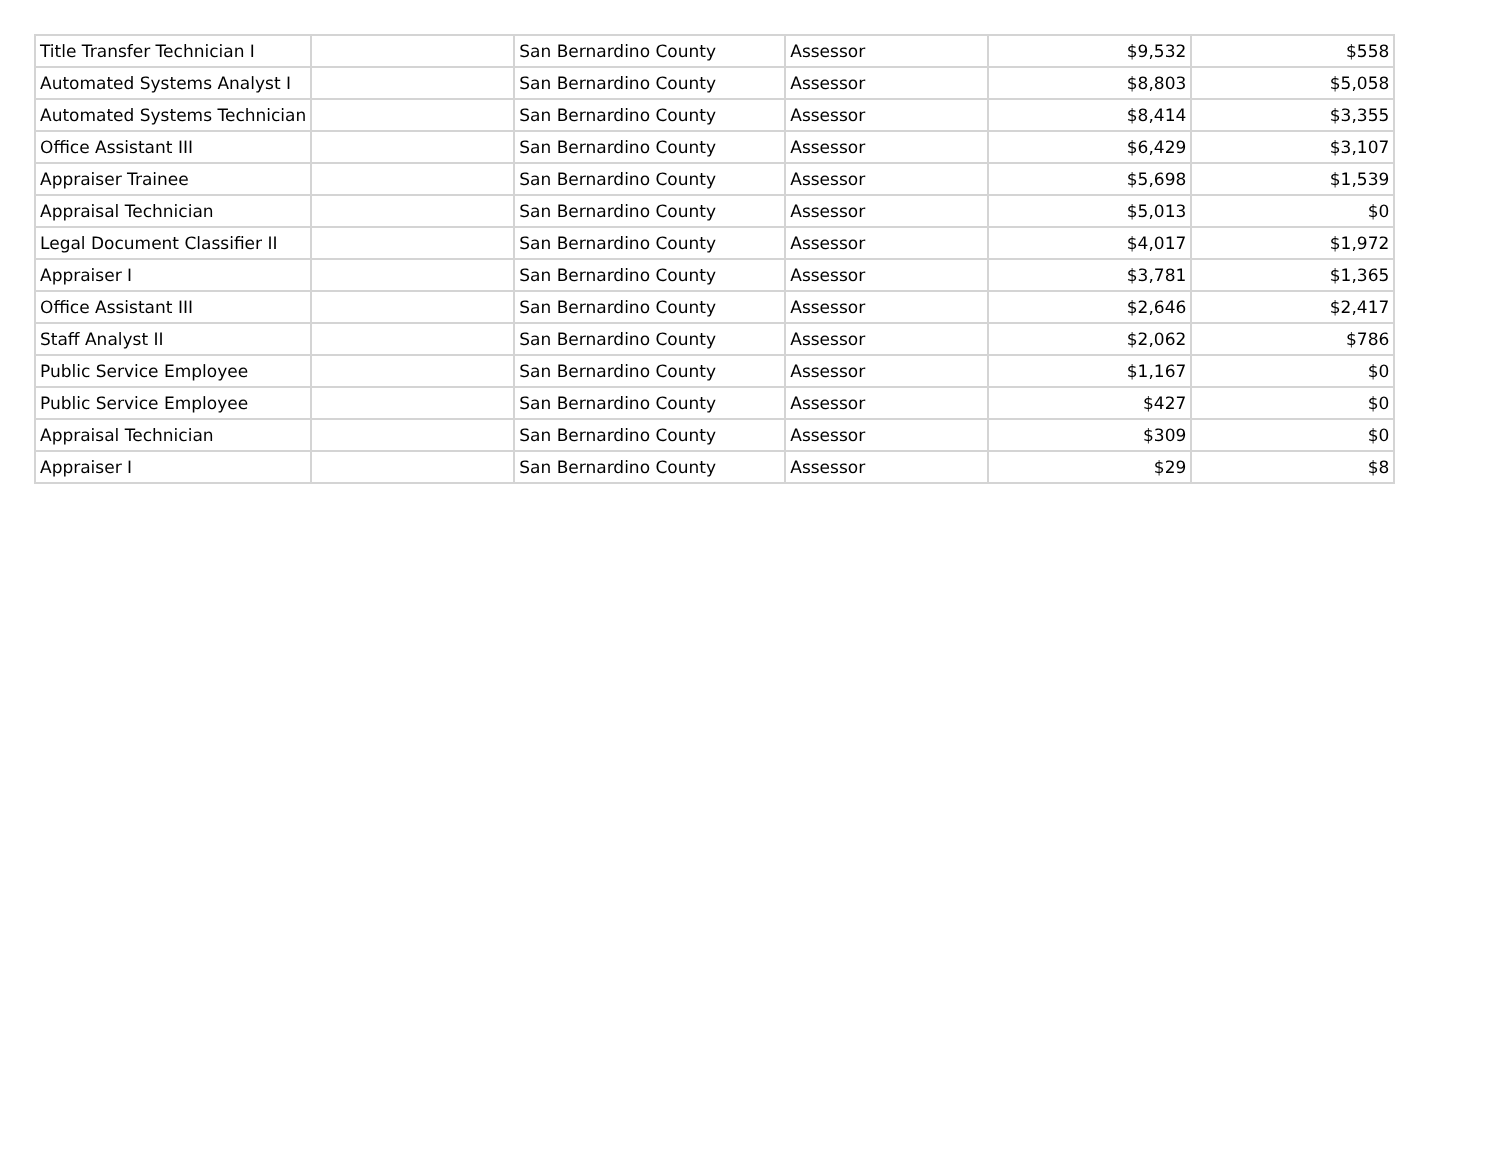| Title Transfer Technician I | | San Bernardino County | Assessor | $9,532 | $558 |
| Automated Systems Analyst I | | San Bernardino County | Assessor | $8,803 | $5,058 |
| Automated Systems Technician | | San Bernardino County | Assessor | $8,414 | $3,355 |
| Office Assistant III | | San Bernardino County | Assessor | $6,429 | $3,107 |
| Appraiser Trainee | | San Bernardino County | Assessor | $5,698 | $1,539 |
| Appraisal Technician | | San Bernardino County | Assessor | $5,013 | $0 |
| Legal Document Classifier II | | San Bernardino County | Assessor | $4,017 | $1,972 |
| Appraiser I | | San Bernardino County | Assessor | $3,781 | $1,365 |
| Office Assistant III | | San Bernardino County | Assessor | $2,646 | $2,417 |
| Staff Analyst II | | San Bernardino County | Assessor | $2,062 | $786 |
| Public Service Employee | | San Bernardino County | Assessor | $1,167 | $0 |
| Public Service Employee | | San Bernardino County | Assessor | $427 | $0 |
| Appraisal Technician | | San Bernardino County | Assessor | $309 | $0 |
| Appraiser I | | San Bernardino County | Assessor | $29 | $8 |